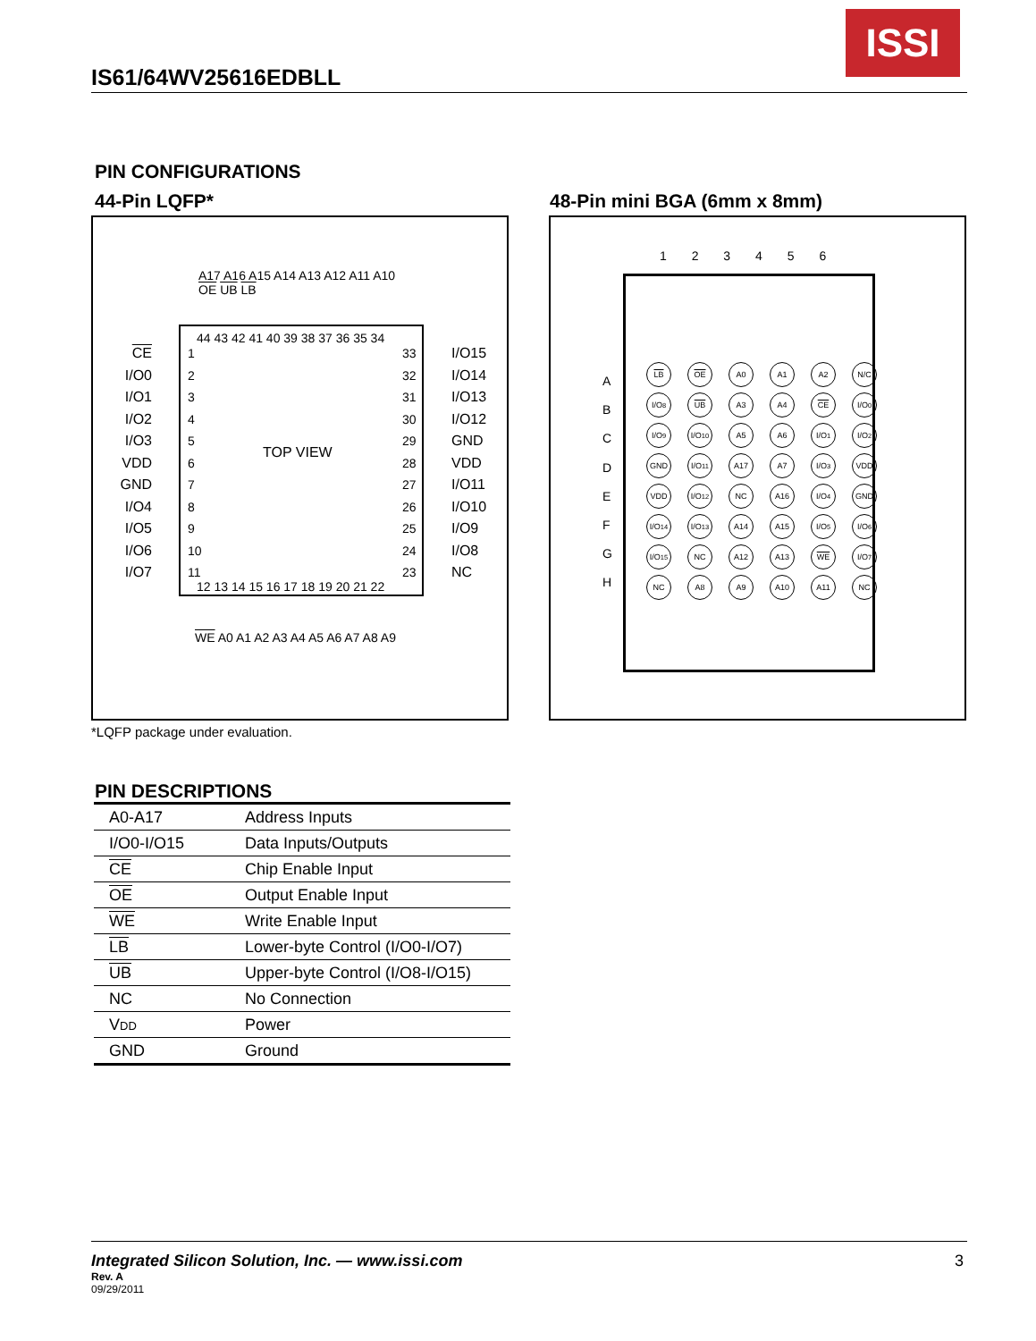IS61/64WV25616EDBLL
ISSI
PIN CONFIGURATIONS
44-Pin LQFP* 48-Pin mini BGA (6mm x 8mm)
A17 A16 A15 A14 A13 A12 A11 A10 OE UB LB
44 43 42 41 40 39 38 37 36 35 34
CE
I/O0
I/O1
I/O2
I/O3
VDD
GND
I/O4
I/O5
I/O6
I/O7
1
2
3
4
5
6
7
8
9
10
11
TOP VIEW
33
32
31
30
29
28
27
26
25
24
23
I/O15
I/O14
I/O13
I/O12
GND
VDD
I/O11
I/O10
I/O9
I/O8
NC
12 13 14 15 16 17 18 19 20 21 22
WE A0 A1 A2 A3 A4 A5 A6 A7 A8 A9
*LQFP package under evaluation.
1 2 3 4 5 6
A
B
C
D
E
F
G
H
LB OE A0 A1 A2 N/C I/O<sub>8</sub> UB A3 A4 CE I/O<sub>0</sub> I/O<sub>9</sub> I/O<sub>10</sub> A5 A6 I/O<sub>1</sub> I/O<sub>2</sub> GND I/O<sub>11</sub> A17 A7 I/O<sub>3</sub> VDD VDD I/O<sub>12</sub> NC A16 I/O<sub>4</sub> GND I/O<sub>14</sub> I/O<sub>13</sub> A14 A15 I/O<sub>5</sub> I/O<sub>6</sub> I/O<sub>15</sub> NC A12 A13 WE I/O<sub>7</sub> NC A8 A9 A10 A11 NC
PIN DESCRIPTIONS
| A0-A17 | Address Inputs |
| I/O0-I/O15 | Data Inputs/Outputs |
| CE | Chip Enable Input |
| OE | Output Enable Input |
| WE | Write Enable Input |
| LB | Lower-byte Control (I/O0-I/O7) |
| UB | Upper-byte Control (I/O8-I/O15) |
| NC | No Connection |
| V DD | Power |
| GND | Ground |
Integrated Silicon Solution, Inc. — www.issi.com
Rev. A
09/29/2011
3